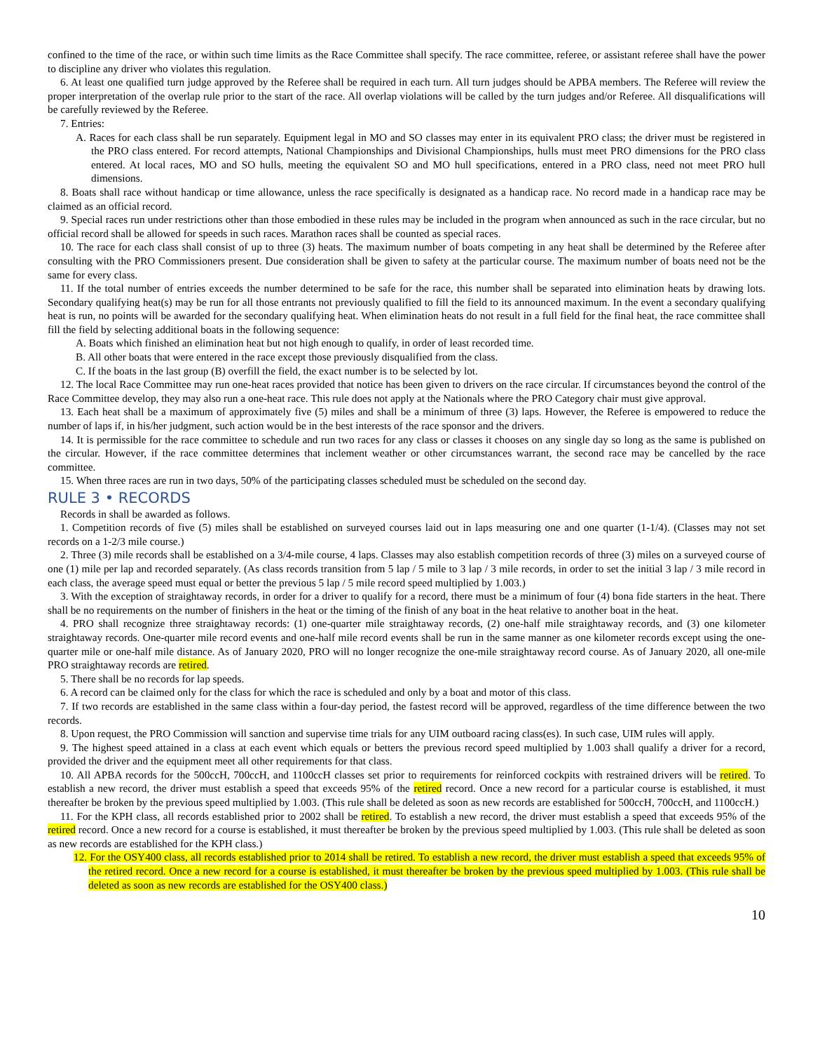confined to the time of the race, or within such time limits as the Race Committee shall specify. The race committee, referee, or assistant referee shall have the power to discipline any driver who violates this regulation.
6. At least one qualified turn judge approved by the Referee shall be required in each turn. All turn judges should be APBA members. The Referee will review the proper interpretation of the overlap rule prior to the start of the race. All overlap violations will be called by the turn judges and/or Referee. All disqualifications will be carefully reviewed by the Referee.
7. Entries:
A. Races for each class shall be run separately. Equipment legal in MO and SO classes may enter in its equivalent PRO class; the driver must be registered in the PRO class entered. For record attempts, National Championships and Divisional Championships, hulls must meet PRO dimensions for the PRO class entered. At local races, MO and SO hulls, meeting the equivalent SO and MO hull specifications, entered in a PRO class, need not meet PRO hull dimensions.
8. Boats shall race without handicap or time allowance, unless the race specifically is designated as a handicap race. No record made in a handicap race may be claimed as an official record.
9. Special races run under restrictions other than those embodied in these rules may be included in the program when announced as such in the race circular, but no official record shall be allowed for speeds in such races. Marathon races shall be counted as special races.
10. The race for each class shall consist of up to three (3) heats. The maximum number of boats competing in any heat shall be determined by the Referee after consulting with the PRO Commissioners present. Due consideration shall be given to safety at the particular course. The maximum number of boats need not be the same for every class.
11. If the total number of entries exceeds the number determined to be safe for the race, this number shall be separated into elimination heats by drawing lots. Secondary qualifying heat(s) may be run for all those entrants not previously qualified to fill the field to its announced maximum. In the event a secondary qualifying heat is run, no points will be awarded for the secondary qualifying heat. When elimination heats do not result in a full field for the final heat, the race committee shall fill the field by selecting additional boats in the following sequence:
A. Boats which finished an elimination heat but not high enough to qualify, in order of least recorded time.
B. All other boats that were entered in the race except those previously disqualified from the class.
C. If the boats in the last group (B) overfill the field, the exact number is to be selected by lot.
12. The local Race Committee may run one-heat races provided that notice has been given to drivers on the race circular. If circumstances beyond the control of the Race Committee develop, they may also run a one-heat race. This rule does not apply at the Nationals where the PRO Category chair must give approval.
13. Each heat shall be a maximum of approximately five (5) miles and shall be a minimum of three (3) laps. However, the Referee is empowered to reduce the number of laps if, in his/her judgment, such action would be in the best interests of the race sponsor and the drivers.
14. It is permissible for the race committee to schedule and run two races for any class or classes it chooses on any single day so long as the same is published on the circular. However, if the race committee determines that inclement weather or other circumstances warrant, the second race may be cancelled by the race committee.
15. When three races are run in two days, 50% of the participating classes scheduled must be scheduled on the second day.
RULE 3 • RECORDS
Records in shall be awarded as follows.
1. Competition records of five (5) miles shall be established on surveyed courses laid out in laps measuring one and one quarter (1-1/4). (Classes may not set records on a 1-2/3 mile course.)
2. Three (3) mile records shall be established on a 3/4-mile course, 4 laps. Classes may also establish competition records of three (3) miles on a surveyed course of one (1) mile per lap and recorded separately. (As class records transition from 5 lap / 5 mile to 3 lap / 3 mile records, in order to set the initial 3 lap / 3 mile record in each class, the average speed must equal or better the previous 5 lap / 5 mile record speed multiplied by 1.003.)
3. With the exception of straightaway records, in order for a driver to qualify for a record, there must be a minimum of four (4) bona fide starters in the heat. There shall be no requirements on the number of finishers in the heat or the timing of the finish of any boat in the heat relative to another boat in the heat.
4. PRO shall recognize three straightaway records: (1) one-quarter mile straightaway records, (2) one-half mile straightaway records, and (3) one kilometer straightaway records. One-quarter mile record events and one-half mile record events shall be run in the same manner as one kilometer records except using the one-quarter mile or one-half mile distance. As of January 2020, PRO will no longer recognize the one-mile straightaway record course. As of January 2020, all one-mile PRO straightaway records are retired.
5. There shall be no records for lap speeds.
6. A record can be claimed only for the class for which the race is scheduled and only by a boat and motor of this class.
7. If two records are established in the same class within a four-day period, the fastest record will be approved, regardless of the time difference between the two records.
8. Upon request, the PRO Commission will sanction and supervise time trials for any UIM outboard racing class(es). In such case, UIM rules will apply.
9. The highest speed attained in a class at each event which equals or betters the previous record speed multiplied by 1.003 shall qualify a driver for a record, provided the driver and the equipment meet all other requirements for that class.
10. All APBA records for the 500ccH, 700ccH, and 1100ccH classes set prior to requirements for reinforced cockpits with restrained drivers will be retired. To establish a new record, the driver must establish a speed that exceeds 95% of the retired record. Once a new record for a particular course is established, it must thereafter be broken by the previous speed multiplied by 1.003. (This rule shall be deleted as soon as new records are established for 500ccH, 700ccH, and 1100ccH.)
11. For the KPH class, all records established prior to 2002 shall be retired. To establish a new record, the driver must establish a speed that exceeds 95% of the retired record. Once a new record for a course is established, it must thereafter be broken by the previous speed multiplied by 1.003. (This rule shall be deleted as soon as new records are established for the KPH class.)
12. For the OSY400 class, all records established prior to 2014 shall be retired. To establish a new record, the driver must establish a speed that exceeds 95% of the retired record. Once a new record for a course is established, it must thereafter be broken by the previous speed multiplied by 1.003. (This rule shall be deleted as soon as new records are established for the OSY400 class.)
10